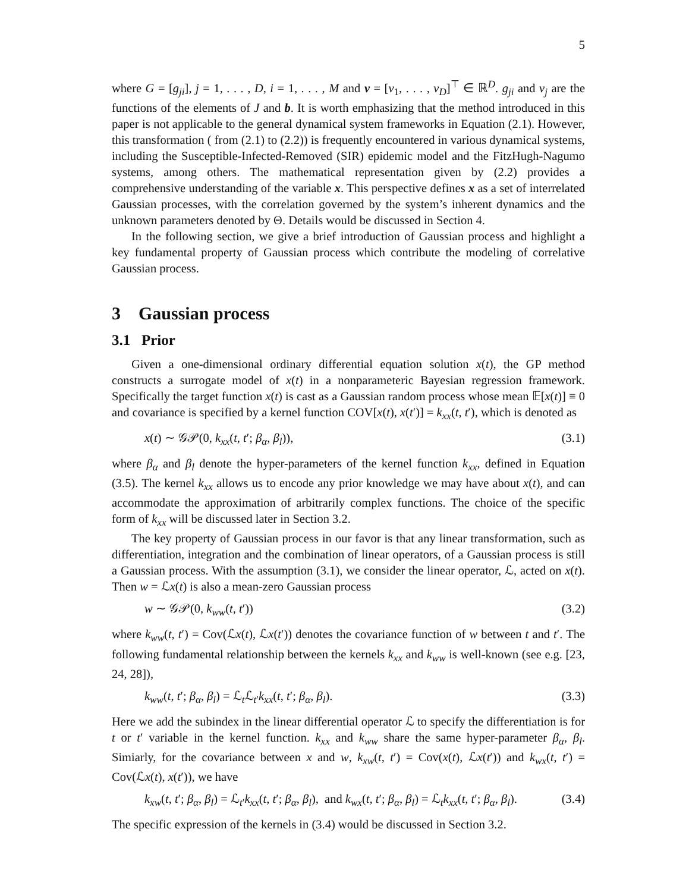5
where G = [g<sub>ji</sub>], j = 1, . . . , D, i = 1, . . . , M and ν = [ν<sub>1</sub>, . . . , ν<sub>D</sub>]<sup>⊤</sup> ∈ ℝ<sup>D</sup>. g<sub>ji</sub> and ν<sub>j</sub> are the functions of the elements of J and b. It is worth emphasizing that the method introduced in this paper is not applicable to the general dynamical system frameworks in Equation (2.1). However, this transformation ( from (2.1) to (2.2)) is frequently encountered in various dynamical systems, including the Susceptible-Infected-Removed (SIR) epidemic model and the FitzHugh-Nagumo systems, among others. The mathematical representation given by (2.2) provides a comprehensive understanding of the variable x. This perspective defines x as a set of interrelated Gaussian processes, with the correlation governed by the system’s inherent dynamics and the unknown parameters denoted by Θ. Details would be discussed in Section 4.
In the following section, we give a brief introduction of Gaussian process and highlight a key fundamental property of Gaussian process which contribute the modeling of correlative Gaussian process.
3 Gaussian process
3.1 Prior
Given a one-dimensional ordinary differential equation solution x(t), the GP method constructs a surrogate model of x(t) in a nonparameteric Bayesian regression framework. Specifically the target function x(t) is cast as a Gaussian random process whose mean 𝔼[x(t)] ≡ 0 and covariance is specified by a kernel function COV[x(t), x(t′)] = k<sub>xx</sub>(t, t′), which is denoted as
x(t) ∼ 𝒢𝒫(0, k<sub>xx</sub>(t, t′; β<sub>α</sub>, β<sub>l</sub>)), (3.1)
where β<sub>α</sub> and β<sub>l</sub> denote the hyper-parameters of the kernel function k<sub>xx</sub>, defined in Equation (3.5). The kernel k<sub>xx</sub> allows us to encode any prior knowledge we may have about x(t), and can accommodate the approximation of arbitrarily complex functions. The choice of the specific form of k<sub>xx</sub> will be discussed later in Section 3.2.
The key property of Gaussian process in our favor is that any linear transformation, such as differentiation, integration and the combination of linear operators, of a Gaussian process is still a Gaussian process. With the assumption (3.1), we consider the linear operator, ℒ, acted on x(t). Then w = ℒx(t) is also a mean-zero Gaussian process
w ∼ 𝒢𝒫(0, k<sub>ww</sub>(t, t′)) (3.2)
where k<sub>ww</sub>(t, t′) = Cov(ℒx(t), ℒx(t′)) denotes the covariance function of w between t and t′. The following fundamental relationship between the kernels k<sub>xx</sub> and k<sub>ww</sub> is well-known (see e.g. [23, 24, 28]),
k<sub>ww</sub>(t, t′; β<sub>α</sub>, β<sub>l</sub>) = ℒ<sub>t</sub>ℒ<sub>t′</sub>k<sub>xx</sub>(t, t′; β<sub>α</sub>, β<sub>l</sub>). (3.3)
Here we add the subindex in the linear differential operator ℒ to specify the differentiation is for t or t′ variable in the kernel function. k<sub>xx</sub> and k<sub>ww</sub> share the same hyper-parameter β<sub>α</sub>, β<sub>l</sub>. Simiarly, for the covariance between x and w, k<sub>xw</sub>(t, t′) = Cov(x(t), ℒx(t′)) and k<sub>wx</sub>(t, t′) = Cov(ℒx(t), x(t′)), we have
k<sub>xw</sub>(t, t′; β<sub>α</sub>, β<sub>l</sub>) = ℒ<sub>t′</sub>k<sub>xx</sub>(t, t′; β<sub>α</sub>, β<sub>l</sub>), and k<sub>wx</sub>(t, t′; β<sub>α</sub>, β<sub>l</sub>) = ℒ<sub>t</sub>k<sub>xx</sub>(t, t′; β<sub>α</sub>, β<sub>l</sub>). (3.4)
The specific expression of the kernels in (3.4) would be discussed in Section 3.2.